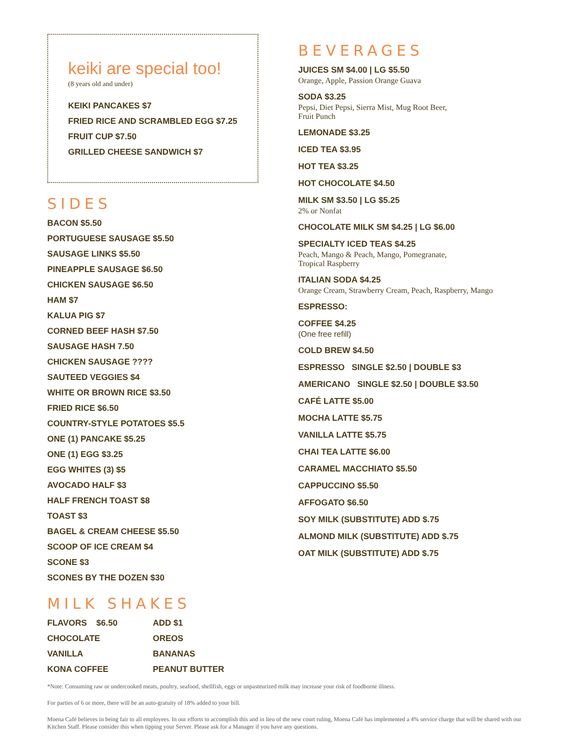keiki are special too!
(8 years old and under)
KEIKI PANCAKES $7
FRIED RICE AND SCRAMBLED EGG $7.25
FRUIT CUP $7.50
GRILLED CHEESE SANDWICH $7
SIDES
BACON $5.50
PORTUGUESE SAUSAGE $5.50
SAUSAGE LINKS $5.50
PINEAPPLE SAUSAGE $6.50
CHICKEN SAUSAGE $6.50
HAM $7
KALUA PIG $7
CORNED BEEF HASH $7.50
SAUSAGE HASH 7.50
CHICKEN SAUSAGE ????
SAUTEED VEGGIES $4
WHITE OR BROWN RICE $3.50
FRIED RICE $6.50
COUNTRY-STYLE POTATOES $5.5
ONE (1) PANCAKE $5.25
ONE (1) EGG $3.25
EGG WHITES (3) $5
AVOCADO HALF $3
HALF FRENCH TOAST $8
TOAST $3
BAGEL & CREAM CHEESE $5.50
SCOOP OF ICE CREAM $4
SCONE $3
SCONES BY THE DOZEN $30
MILK SHAKES
FLAVORS $6.50
CHOCOLATE
VANILLA
KONA COFFEE
ADD $1
OREOS
BANANAS
PEANUT BUTTER
BEVERAGES
JUICES SM $4.00 | LG $5.50
Orange, Apple, Passion Orange Guava
SODA $3.25
Pepsi, Diet Pepsi, Sierra Mist, Mug Root Beer,
Fruit Punch
LEMONADE $3.25
ICED TEA $3.95
HOT TEA $3.25
HOT CHOCOLATE $4.50
MILK SM $3.50 | LG $5.25
2% or Nonfat
CHOCOLATE MILK SM $4.25 | LG $6.00
SPECIALTY ICED TEAS $4.25
Peach, Mango & Peach, Mango, Pomegranate,
Tropical Raspberry
ITALIAN SODA $4.25
Orange Cream, Strawberry Cream, Peach, Raspberry, Mango
ESPRESSO:
COFFEE $4.25
(One free refill)
COLD BREW $4.50
ESPRESSO SINGLE $2.50 | DOUBLE $3
AMERICANO SINGLE $2.50 | DOUBLE $3.50
CAFÉ LATTE $5.00
MOCHA LATTE $5.75
VANILLA LATTE $5.75
CHAI TEA LATTE $6.00
CARAMEL MACCHIATO $5.50
CAPPUCCINO $5.50
AFFOGATO $6.50
SOY MILK (SUBSTITUTE) ADD $.75
ALMOND MILK (SUBSTITUTE) ADD $.75
OAT MILK (SUBSTITUTE) ADD $.75
*Note: Consuming raw or undercooked meats, poultry, seafood, shellfish, eggs or unpasteurized milk may increase your risk of foodborne illness.
For parties of 6 or more, there will be an auto-gratuity of 18% added to your bill.
Moena Café believes in being fair to all employees. In our efforts to accomplish this and in lieu of the new court ruling, Moena Café has implemented a 4% service charge that will be shared with our Kitchen Staff. Please consider this when tipping your Server. Please ask for a Manager if you have any questions.